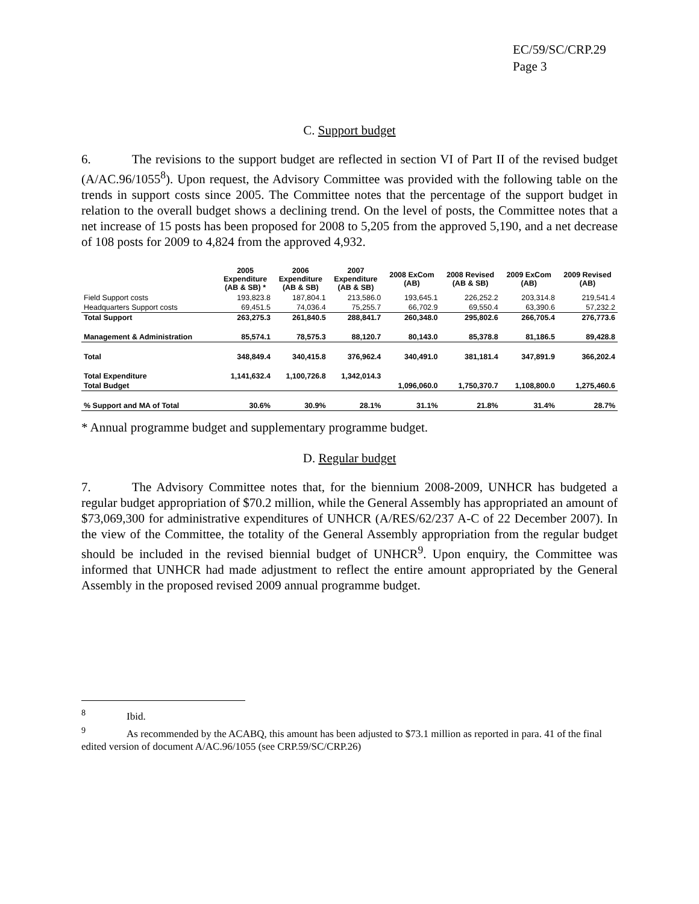EC/59/SC/CRP.29
Page 3
C. Support budget
6. The revisions to the support budget are reflected in section VI of Part II of the revised budget (A/AC.96/1055<sup>8</sup>). Upon request, the Advisory Committee was provided with the following table on the trends in support costs since 2005. The Committee notes that the percentage of the support budget in relation to the overall budget shows a declining trend. On the level of posts, the Committee notes that a net increase of 15 posts has been proposed for 2008 to 5,205 from the approved 5,190, and a net decrease of 108 posts for 2009 to 4,824 from the approved 4,932.
| | 2005 Expenditure (AB & SB) * | 2006 Expenditure (AB & SB) | 2007 Expenditure (AB & SB) | 2008 ExCom (AB) | 2008 Revised (AB & SB) | 2009 ExCom (AB) | 2009 Revised (AB) |
| --- | --- | --- | --- | --- | --- | --- | --- |
| Field Support costs | 193,823.8 | 187,804.1 | 213,586.0 | 193,645.1 | 226,252.2 | 203,314.8 | 219,541.4 |
| Headquarters Support costs | 69,451.5 | 74,036.4 | 75,255.7 | 66,702.9 | 69,550.4 | 63,390.6 | 57,232.2 |
| Total Support | 263,275.3 | 261,840.5 | 288,841.7 | 260,348.0 | 295,802.6 | 266,705.4 | 276,773.6 |
| Management & Administration | 85,574.1 | 78,575.3 | 88,120.7 | 80,143.0 | 85,378.8 | 81,186.5 | 89,428.8 |
| Total | 348,849.4 | 340,415.8 | 376,962.4 | 340,491.0 | 381,181.4 | 347,891.9 | 366,202.4 |
| Total Expenditure | 1,141,632.4 | 1,100,726.8 | 1,342,014.3 | | | | |
| Total Budget | | | | 1,096,060.0 | 1,750,370.7 | 1,108,800.0 | 1,275,460.6 |
| % Support and MA of Total | 30.6% | 30.9% | 28.1% | 31.1% | 21.8% | 31.4% | 28.7% |
* Annual programme budget and supplementary programme budget.
D. Regular budget
7. The Advisory Committee notes that, for the biennium 2008-2009, UNHCR has budgeted a regular budget appropriation of $70.2 million, while the General Assembly has appropriated an amount of $73,069,300 for administrative expenditures of UNHCR (A/RES/62/237 A-C of 22 December 2007). In the view of the Committee, the totality of the General Assembly appropriation from the regular budget should be included in the revised biennial budget of UNHCR<sup>9</sup>. Upon enquiry, the Committee was informed that UNHCR had made adjustment to reflect the entire amount appropriated by the General Assembly in the proposed revised 2009 annual programme budget.
<sup>8</sup> Ibid.
<sup>9</sup> As recommended by the ACABQ, this amount has been adjusted to $73.1 million as reported in para. 41 of the final edited version of document A/AC.96/1055 (see CRP.59/SC/CRP.26)